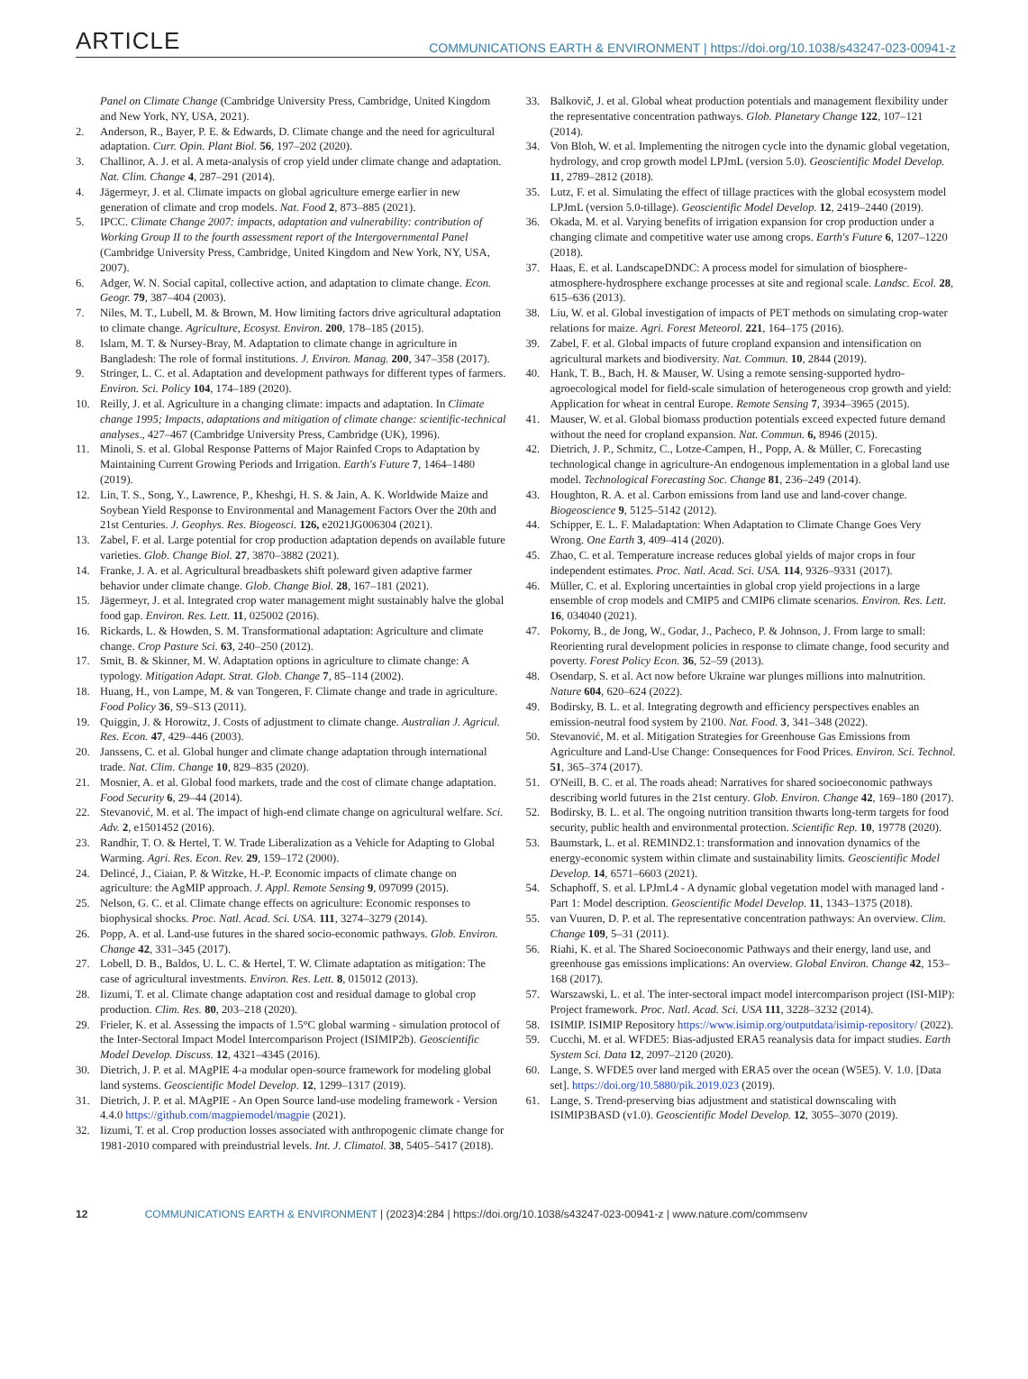ARTICLE
COMMUNICATIONS EARTH & ENVIRONMENT | https://doi.org/10.1038/s43247-023-00941-z
Panel on Climate Change (Cambridge University Press, Cambridge, United Kingdom and New York, NY, USA, 2021).
2. Anderson, R., Bayer, P. E. & Edwards, D. Climate change and the need for agricultural adaptation. Curr. Opin. Plant Biol. 56, 197–202 (2020).
3. Challinor, A. J. et al. A meta-analysis of crop yield under climate change and adaptation. Nat. Clim. Change 4, 287–291 (2014).
4. Jägermeyr, J. et al. Climate impacts on global agriculture emerge earlier in new generation of climate and crop models. Nat. Food 2, 873–885 (2021).
5. IPCC. Climate Change 2007: impacts, adaptation and vulnerability: contribution of Working Group II to the fourth assessment report of the Intergovernmental Panel (Cambridge University Press, Cambridge, United Kingdom and New York, NY, USA, 2007).
6. Adger, W. N. Social capital, collective action, and adaptation to climate change. Econ. Geogr. 79, 387–404 (2003).
7. Niles, M. T., Lubell, M. & Brown, M. How limiting factors drive agricultural adaptation to climate change. Agriculture, Ecosyst. Environ. 200, 178–185 (2015).
8. Islam, M. T. & Nursey-Bray, M. Adaptation to climate change in agriculture in Bangladesh: The role of formal institutions. J. Environ. Manag. 200, 347–358 (2017).
9. Stringer, L. C. et al. Adaptation and development pathways for different types of farmers. Environ. Sci. Policy 104, 174–189 (2020).
10. Reilly, J. et al. Agriculture in a changing climate: impacts and adaptation. In Climate change 1995; Impacts, adaptations and mitigation of climate change: scientific-technical analyses., 427–467 (Cambridge University Press, Cambridge (UK), 1996).
11. Minoli, S. et al. Global Response Patterns of Major Rainfed Crops to Adaptation by Maintaining Current Growing Periods and Irrigation. Earth's Future 7, 1464–1480 (2019).
12. Lin, T. S., Song, Y., Lawrence, P., Kheshgi, H. S. & Jain, A. K. Worldwide Maize and Soybean Yield Response to Environmental and Management Factors Over the 20th and 21st Centuries. J. Geophys. Res. Biogeosci. 126, e2021JG006304 (2021).
13. Zabel, F. et al. Large potential for crop production adaptation depends on available future varieties. Glob. Change Biol. 27, 3870–3882 (2021).
14. Franke, J. A. et al. Agricultural breadbaskets shift poleward given adaptive farmer behavior under climate change. Glob. Change Biol. 28, 167–181 (2021).
15. Jägermeyr, J. et al. Integrated crop water management might sustainably halve the global food gap. Environ. Res. Lett. 11, 025002 (2016).
16. Rickards, L. & Howden, S. M. Transformational adaptation: Agriculture and climate change. Crop Pasture Sci. 63, 240–250 (2012).
17. Smit, B. & Skinner, M. W. Adaptation options in agriculture to climate change: A typology. Mitigation Adapt. Strat. Glob. Change 7, 85–114 (2002).
18. Huang, H., von Lampe, M. & van Tongeren, F. Climate change and trade in agriculture. Food Policy 36, S9–S13 (2011).
19. Quiggin, J. & Horowitz, J. Costs of adjustment to climate change. Australian J. Agricul. Res. Econ. 47, 429–446 (2003).
20. Janssens, C. et al. Global hunger and climate change adaptation through international trade. Nat. Clim. Change 10, 829–835 (2020).
21. Mosnier, A. et al. Global food markets, trade and the cost of climate change adaptation. Food Security 6, 29–44 (2014).
22. Stevanović, M. et al. The impact of high-end climate change on agricultural welfare. Sci. Adv. 2, e1501452 (2016).
23. Randhir, T. O. & Hertel, T. W. Trade Liberalization as a Vehicle for Adapting to Global Warming. Agri. Res. Econ. Rev. 29, 159–172 (2000).
24. Delincé, J., Ciaian, P. & Witzke, H.-P. Economic impacts of climate change on agriculture: the AgMIP approach. J. Appl. Remote Sensing 9, 097099 (2015).
25. Nelson, G. C. et al. Climate change effects on agriculture: Economic responses to biophysical shocks. Proc. Natl. Acad. Sci. USA. 111, 3274–3279 (2014).
26. Popp, A. et al. Land-use futures in the shared socio-economic pathways. Glob. Environ. Change 42, 331–345 (2017).
27. Lobell, D. B., Baldos, U. L. C. & Hertel, T. W. Climate adaptation as mitigation: The case of agricultural investments. Environ. Res. Lett. 8, 015012 (2013).
28. Iizumi, T. et al. Climate change adaptation cost and residual damage to global crop production. Clim. Res. 80, 203–218 (2020).
29. Frieler, K. et al. Assessing the impacts of 1.5°C global warming - simulation protocol of the Inter-Sectoral Impact Model Intercomparison Project (ISIMIP2b). Geoscientific Model Develop. Discuss. 12, 4321–4345 (2016).
30. Dietrich, J. P. et al. MAgPIE 4-a modular open-source framework for modeling global land systems. Geoscientific Model Develop. 12, 1299–1317 (2019).
31. Dietrich, J. P. et al. MAgPIE - An Open Source land-use modeling framework - Version 4.4.0 https://github.com/magpiemodel/magpie (2021).
32. Iizumi, T. et al. Crop production losses associated with anthropogenic climate change for 1981-2010 compared with preindustrial levels. Int. J. Climatol. 38, 5405–5417 (2018).
33. Balkovič, J. et al. Global wheat production potentials and management flexibility under the representative concentration pathways. Glob. Planetary Change 122, 107–121 (2014).
34. Von Bloh, W. et al. Implementing the nitrogen cycle into the dynamic global vegetation, hydrology, and crop growth model LPJmL (version 5.0). Geoscientific Model Develop. 11, 2789–2812 (2018).
35. Lutz, F. et al. Simulating the effect of tillage practices with the global ecosystem model LPJmL (version 5.0-tillage). Geoscientific Model Develop. 12, 2419–2440 (2019).
36. Okada, M. et al. Varying benefits of irrigation expansion for crop production under a changing climate and competitive water use among crops. Earth's Future 6, 1207–1220 (2018).
37. Haas, E. et al. LandscapeDNDC: A process model for simulation of biosphere-atmosphere-hydrosphere exchange processes at site and regional scale. Landsc. Ecol. 28, 615–636 (2013).
38. Liu, W. et al. Global investigation of impacts of PET methods on simulating crop-water relations for maize. Agri. Forest Meteorol. 221, 164–175 (2016).
39. Zabel, F. et al. Global impacts of future cropland expansion and intensification on agricultural markets and biodiversity. Nat. Commun. 10, 2844 (2019).
40. Hank, T. B., Bach, H. & Mauser, W. Using a remote sensing-supported hydro-agroecological model for field-scale simulation of heterogeneous crop growth and yield: Application for wheat in central Europe. Remote Sensing 7, 3934–3965 (2015).
41. Mauser, W. et al. Global biomass production potentials exceed expected future demand without the need for cropland expansion. Nat. Commun. 6, 8946 (2015).
42. Dietrich, J. P., Schmitz, C., Lotze-Campen, H., Popp, A. & Müller, C. Forecasting technological change in agriculture-An endogenous implementation in a global land use model. Technological Forecasting Soc. Change 81, 236–249 (2014).
43. Houghton, R. A. et al. Carbon emissions from land use and land-cover change. Biogeoscience 9, 5125–5142 (2012).
44. Schipper, E. L. F. Maladaptation: When Adaptation to Climate Change Goes Very Wrong. One Earth 3, 409–414 (2020).
45. Zhao, C. et al. Temperature increase reduces global yields of major crops in four independent estimates. Proc. Natl. Acad. Sci. USA. 114, 9326–9331 (2017).
46. Müller, C. et al. Exploring uncertainties in global crop yield projections in a large ensemble of crop models and CMIP5 and CMIP6 climate scenarios. Environ. Res. Lett. 16, 034040 (2021).
47. Pokorny, B., de Jong, W., Godar, J., Pacheco, P. & Johnson, J. From large to small: Reorienting rural development policies in response to climate change, food security and poverty. Forest Policy Econ. 36, 52–59 (2013).
48. Osendarp, S. et al. Act now before Ukraine war plunges millions into malnutrition. Nature 604, 620–624 (2022).
49. Bodirsky, B. L. et al. Integrating degrowth and efficiency perspectives enables an emission-neutral food system by 2100. Nat. Food. 3, 341–348 (2022).
50. Stevanović, M. et al. Mitigation Strategies for Greenhouse Gas Emissions from Agriculture and Land-Use Change: Consequences for Food Prices. Environ. Sci. Technol. 51, 365–374 (2017).
51. O'Neill, B. C. et al. The roads ahead: Narratives for shared socioeconomic pathways describing world futures in the 21st century. Glob. Environ. Change 42, 169–180 (2017).
52. Bodirsky, B. L. et al. The ongoing nutrition transition thwarts long-term targets for food security, public health and environmental protection. Scientific Rep. 10, 19778 (2020).
53. Baumstark, L. et al. REMIND2.1: transformation and innovation dynamics of the energy-economic system within climate and sustainability limits. Geoscientific Model Develop. 14, 6571–6603 (2021).
54. Schaphoff, S. et al. LPJmL4 - A dynamic global vegetation model with managed land - Part 1: Model description. Geoscientific Model Develop. 11, 1343–1375 (2018).
55. van Vuuren, D. P. et al. The representative concentration pathways: An overview. Clim. Change 109, 5–31 (2011).
56. Riahi, K. et al. The Shared Socioeconomic Pathways and their energy, land use, and greenhouse gas emissions implications: An overview. Global Environ. Change 42, 153–168 (2017).
57. Warszawski, L. et al. The inter-sectoral impact model intercomparison project (ISI-MIP): Project framework. Proc. Natl. Acad. Sci. USA 111, 3228–3232 (2014).
58. ISIMIP. ISIMIP Repository https://www.isimip.org/outputdata/isimip-repository/ (2022).
59. Cucchi, M. et al. WFDE5: Bias-adjusted ERA5 reanalysis data for impact studies. Earth System Sci. Data 12, 2097–2120 (2020).
60. Lange, S. WFDE5 over land merged with ERA5 over the ocean (W5E5). V. 1.0. [Data set]. https://doi.org/10.5880/pik.2019.023 (2019).
61. Lange, S. Trend-preserving bias adjustment and statistical downscaling with ISIMIP3BASD (v1.0). Geoscientific Model Develop. 12, 3055–3070 (2019).
12 COMMUNICATIONS EARTH & ENVIRONMENT | (2023)4:284 | https://doi.org/10.1038/s43247-023-00941-z | www.nature.com/commsenv